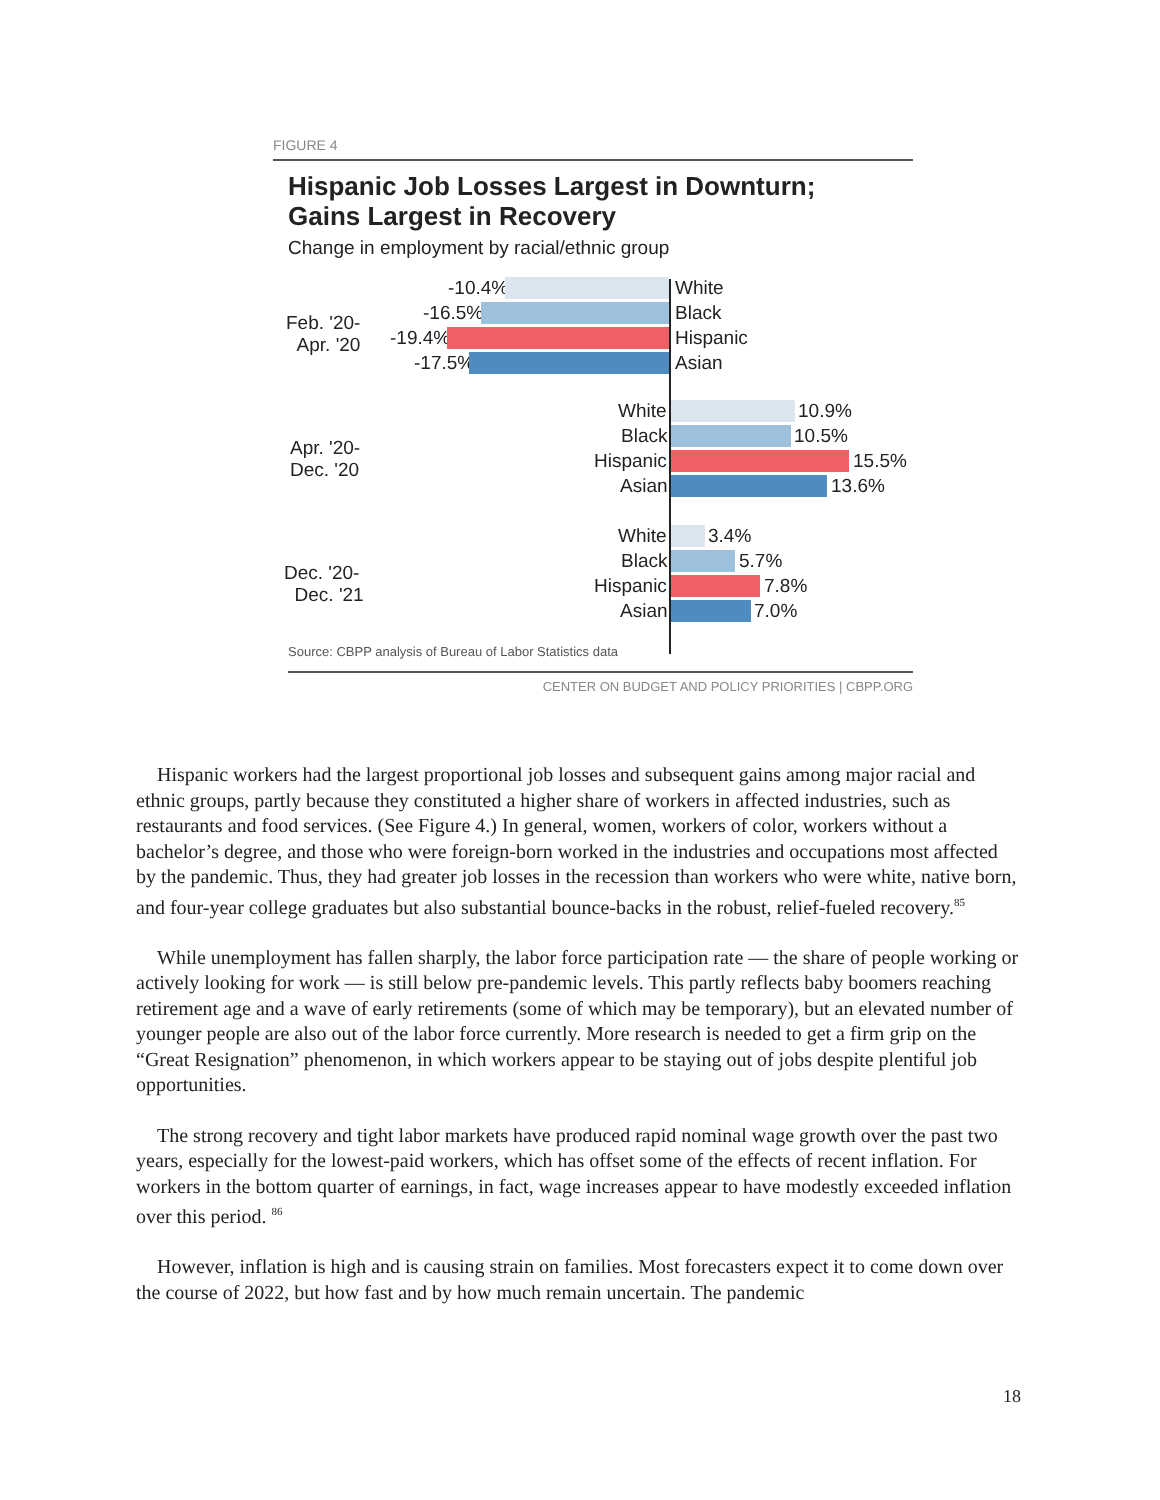FIGURE 4
Hispanic Job Losses Largest in Downturn;
Gains Largest in Recovery
Change in employment by racial/ethnic group
Feb. '20-
Apr. '20
-10.4% White
-16.5% Black
-19.4% Hispanic
-17.5% Asian
Apr. '20-
Dec. '20
White 10.9%
Black 10.5%
Hispanic 15.5%
Asian 13.6%
Dec. '20-
Dec. '21
White 3.4%
Black 5.7%
Hispanic 7.8%
Asian 7.0%
Source: CBPP analysis of Bureau of Labor Statistics data
CENTER ON BUDGET AND POLICY PRIORITIES | CBPP.ORG
Hispanic workers had the largest proportional job losses and subsequent gains among major racial and ethnic groups, partly because they constituted a higher share of workers in affected industries, such as restaurants and food services. (See Figure 4.) In general, women, workers of color, workers without a bachelor’s degree, and those who were foreign-born worked in the industries and occupations most affected by the pandemic. Thus, they had greater job losses in the recession than workers who were white, native born, and four-year college graduates but also substantial bounce-backs in the robust, relief-fueled recovery.<sup>85</sup>
While unemployment has fallen sharply, the labor force participation rate — the share of people working or actively looking for work — is still below pre-pandemic levels. This partly reflects baby boomers reaching retirement age and a wave of early retirements (some of which may be temporary), but an elevated number of younger people are also out of the labor force currently. More research is needed to get a firm grip on the “Great Resignation” phenomenon, in which workers appear to be staying out of jobs despite plentiful job opportunities.
The strong recovery and tight labor markets have produced rapid nominal wage growth over the past two years, especially for the lowest-paid workers, which has offset some of the effects of recent inflation. For workers in the bottom quarter of earnings, in fact, wage increases appear to have modestly exceeded inflation over this period. <sup>86</sup>
However, inflation is high and is causing strain on families. Most forecasters expect it to come down over the course of 2022, but how fast and by how much remain uncertain. The pandemic
18